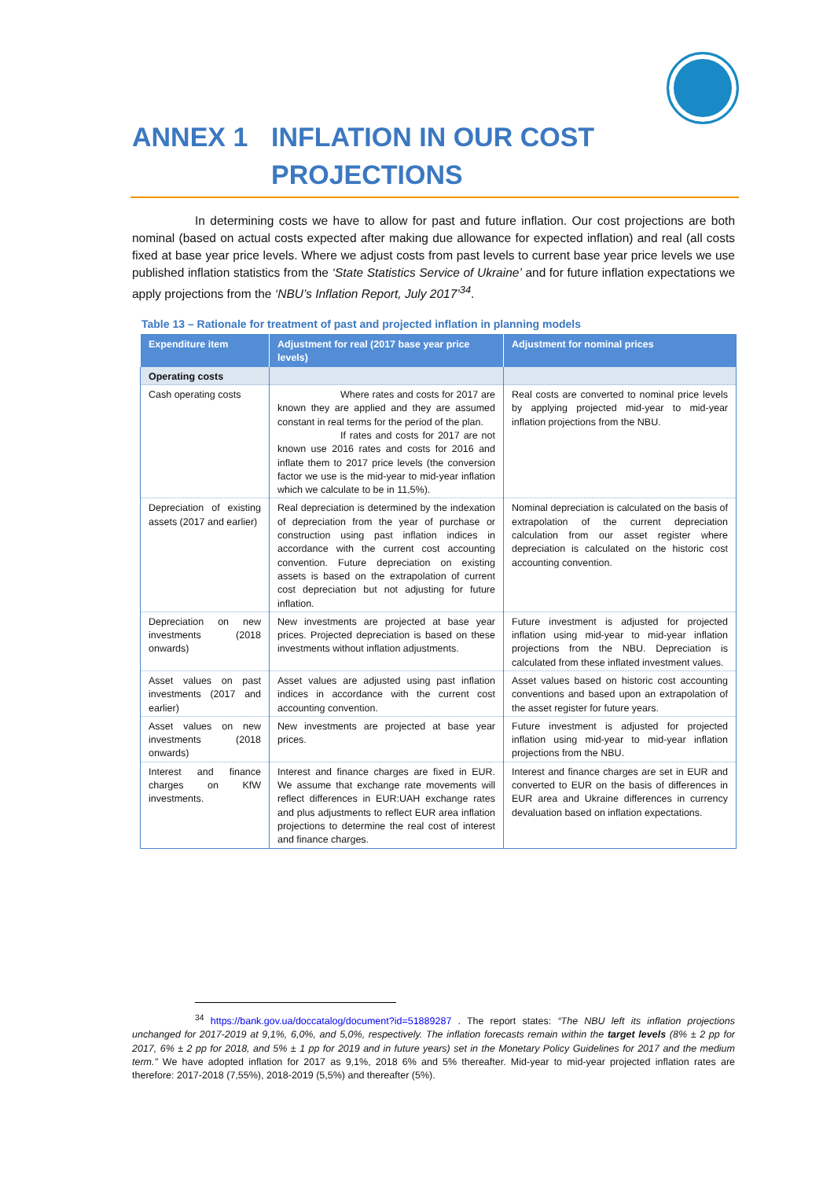ANNEX 1 INFLATION IN OUR COST
PROJECTIONS
In determining costs we have to allow for past and future inflation. Our cost projections are both nominal (based on actual costs expected after making due allowance for expected inflation) and real (all costs fixed at base year price levels. Where we adjust costs from past levels to current base year price levels we use published inflation statistics from the ‘State Statistics Service of Ukraine’ and for future inflation expectations we apply projections from the ‘NBU’s Inflation Report, July 2017’<sup>34</sup>.
Table 13 – Rationale for treatment of past and projected inflation in planning models
| Expenditure item | Adjustment for real (2017 base year price levels) | Adjustment for nominal prices |
| --- | --- | --- |
| Operating costs | | |
| Cash operating costs | Where rates and costs for 2017 are known they are applied and they are assumed constant in real terms for the period of the plan. If rates and costs for 2017 are not known use 2016 rates and costs for 2016 and inflate them to 2017 price levels (the conversion factor we use is the mid-year to mid-year inflation which we calculate to be in 11,5%). | Real costs are converted to nominal price levels by applying projected mid-year to mid-year inflation projections from the NBU. |
| Depreciation of existing assets (2017 and earlier) | Real depreciation is determined by the indexation of depreciation from the year of purchase or construction using past inflation indices in accordance with the current cost accounting convention. Future depreciation on existing assets is based on the extrapolation of current cost depreciation but not adjusting for future inflation. | Nominal depreciation is calculated on the basis of extrapolation of the current depreciation calculation from our asset register where depreciation is calculated on the historic cost accounting convention. |
| Depreciation on new investments (2018 onwards) | New investments are projected at base year prices. Projected depreciation is based on these investments without inflation adjustments. | Future investment is adjusted for projected inflation using mid-year to mid-year inflation projections from the NBU. Depreciation is calculated from these inflated investment values. |
| Asset values on past investments (2017 and earlier) | Asset values are adjusted using past inflation indices in accordance with the current cost accounting convention. | Asset values based on historic cost accounting conventions and based upon an extrapolation of the asset register for future years. |
| Asset values on new investments (2018 onwards) | New investments are projected at base year prices. | Future investment is adjusted for projected inflation using mid-year to mid-year inflation projections from the NBU. |
| Interest and finance charges on KfW investments. | Interest and finance charges are fixed in EUR. We assume that exchange rate movements will reflect differences in EUR:UAH exchange rates and plus adjustments to reflect EUR area inflation projections to determine the real cost of interest and finance charges. | Interest and finance charges are set in EUR and converted to EUR on the basis of differences in EUR area and Ukraine differences in currency devaluation based on inflation expectations. |
<sup>34</sup> https://bank.gov.ua/doccatalog/document?id=51889287 . The report states: “The NBU left its inflation projections unchanged for 2017-2019 at 9,1%, 6,0%, and 5,0%, respectively. The inflation forecasts remain within the target levels (8% ± 2 pp for 2017, 6% ± 2 pp for 2018, and 5% ± 1 pp for 2019 and in future years) set in the Monetary Policy Guidelines for 2017 and the medium term.” We have adopted inflation for 2017 as 9,1%, 2018 6% and 5% thereafter. Mid-year to mid-year projected inflation rates are therefore: 2017-2018 (7,55%), 2018-2019 (5,5%) and thereafter (5%).